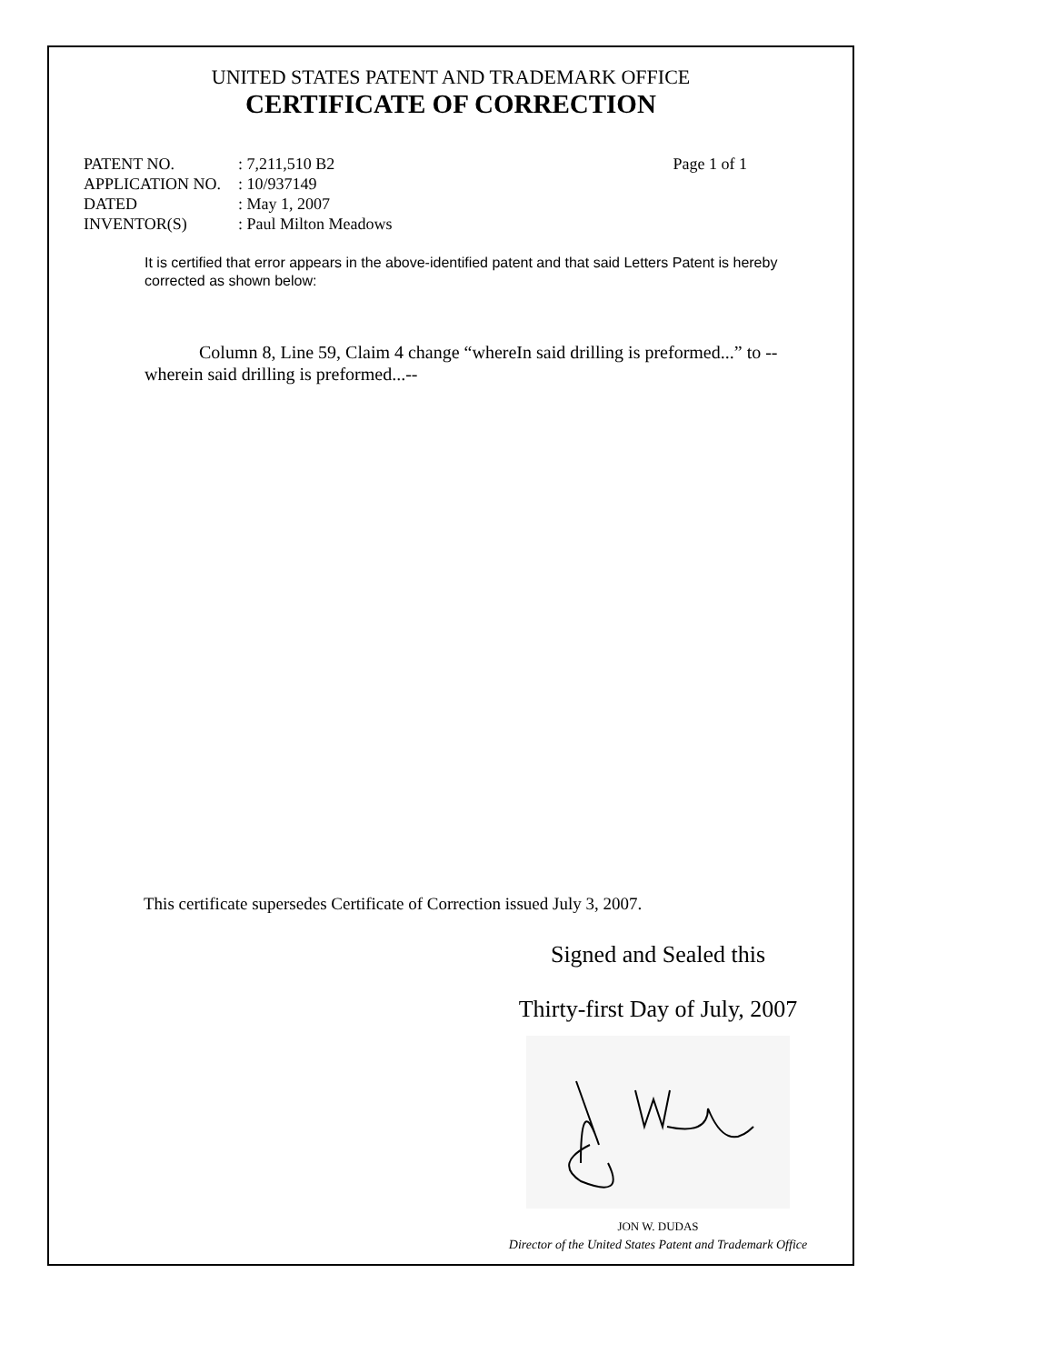UNITED STATES PATENT AND TRADEMARK OFFICE
CERTIFICATE OF CORRECTION
| PATENT NO. | : 7,211,510 B2 | Page 1 of 1 |
| APPLICATION NO. | : 10/937149 | |
| DATED | : May 1, 2007 | |
| INVENTOR(S) | : Paul Milton Meadows | |
It is certified that error appears in the above-identified patent and that said Letters Patent is hereby corrected as shown below:
Column 8, Line 59, Claim 4 change “whereIn said drilling is preformed...” to --wherein said drilling is preformed...--
This certificate supersedes Certificate of Correction issued July 3, 2007.
Signed and Sealed this
Thirty-first Day of July, 2007
JON W. DUDAS
Director of the United States Patent and Trademark Office